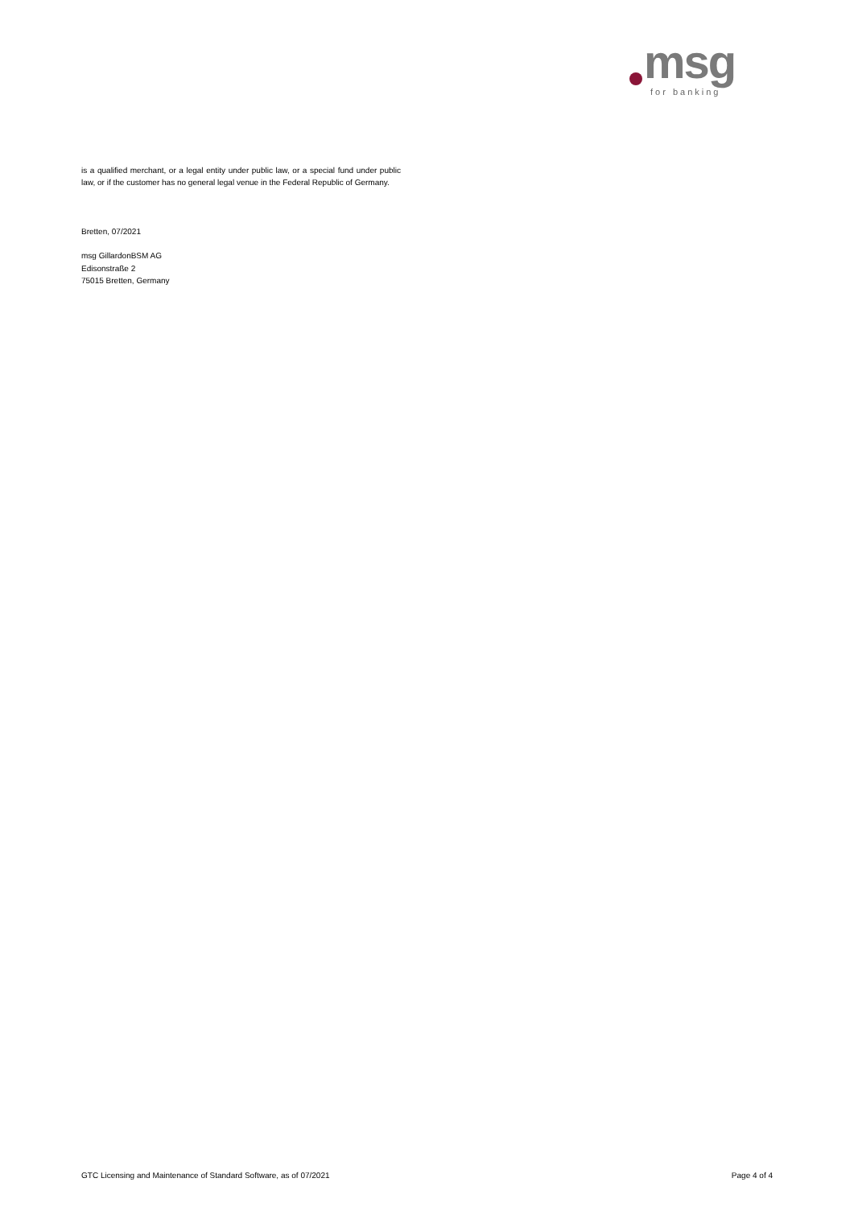msg for banking
is a qualified merchant, or a legal entity under public law, or a special fund under public law, or if the customer has no general legal venue in the Federal Republic of Germany.
Bretten, 07/2021
msg GillardonBSM AG
Edisonstraße 2
75015 Bretten, Germany
GTC Licensing and Maintenance of Standard Software, as of 07/2021 Page 4 of 4